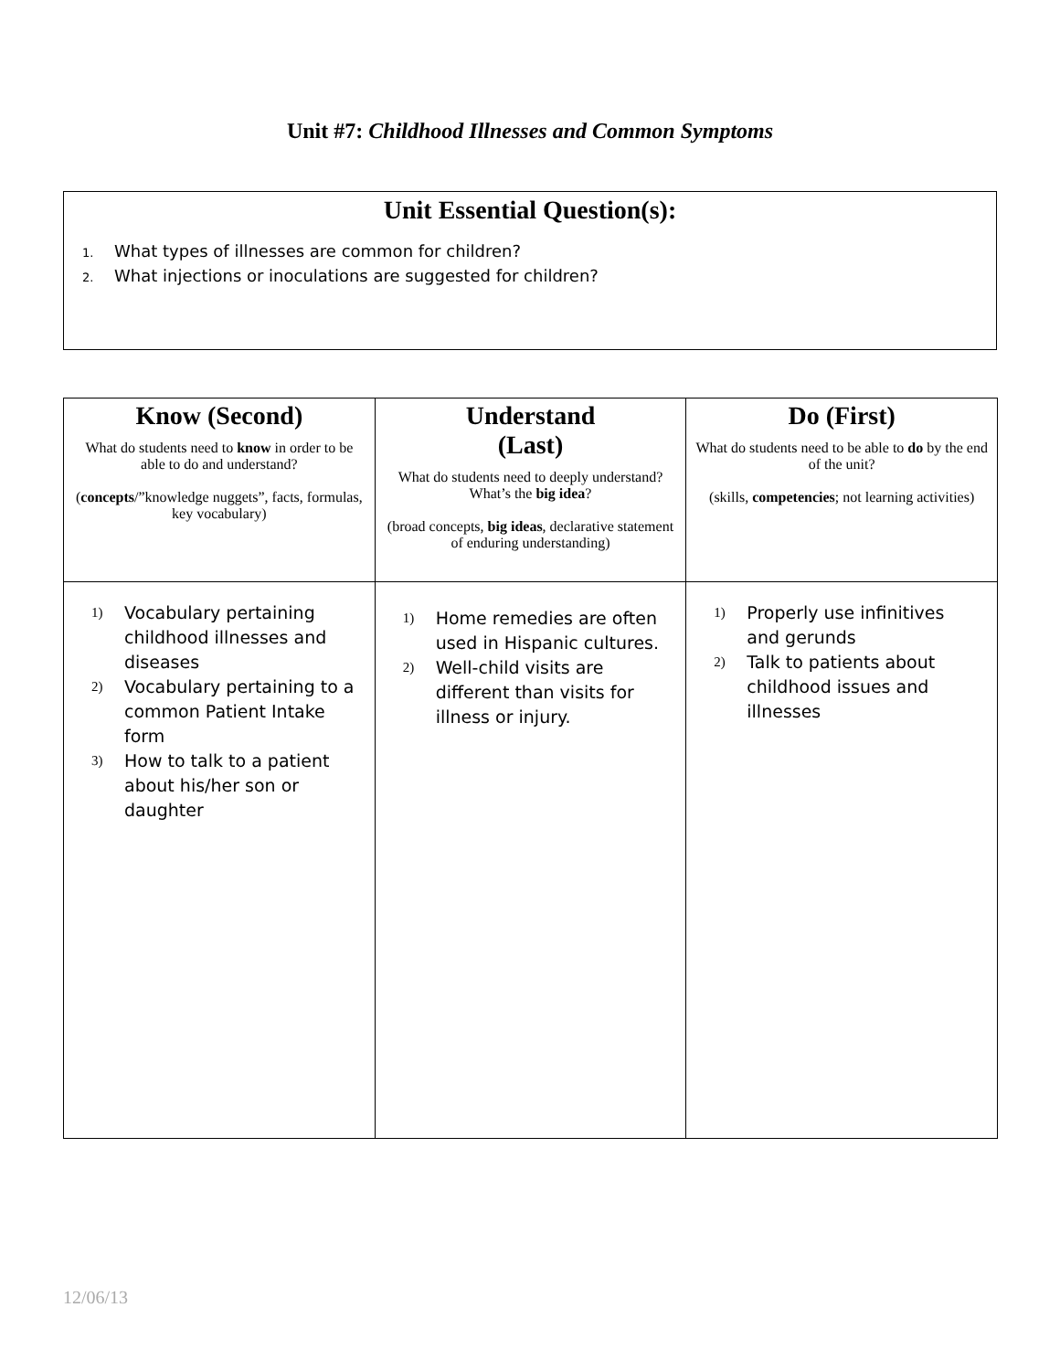Unit #7: Childhood Illnesses and Common Symptoms
Unit Essential Question(s):
1. What types of illnesses are common for children?
2. What injections or inoculations are suggested for children?
| Know (Second) What do students need to know in order to be able to do and understand? ( concepts /”knowledge nuggets”, facts, formulas, key vocabulary) | Understand (Last) What do students need to deeply understand? What’s the big idea ? (broad concepts, big ideas , declarative statement of enduring understanding) | Do (First) What do students need to be able to do by the end of the unit? (skills, competencies ; not learning activities) |
| --- | --- | --- |
| 1) Vocabulary pertaining childhood illnesses and diseases 2) Vocabulary pertaining to a common Patient Intake form 3) How to talk to a patient about his/her son or daughter | 1) Home remedies are often used in Hispanic cultures. 2) Well-child visits are different than visits for illness or injury. | 1) Properly use infinitives and gerunds 2) Talk to patients about childhood issues and illnesses |
12/06/13